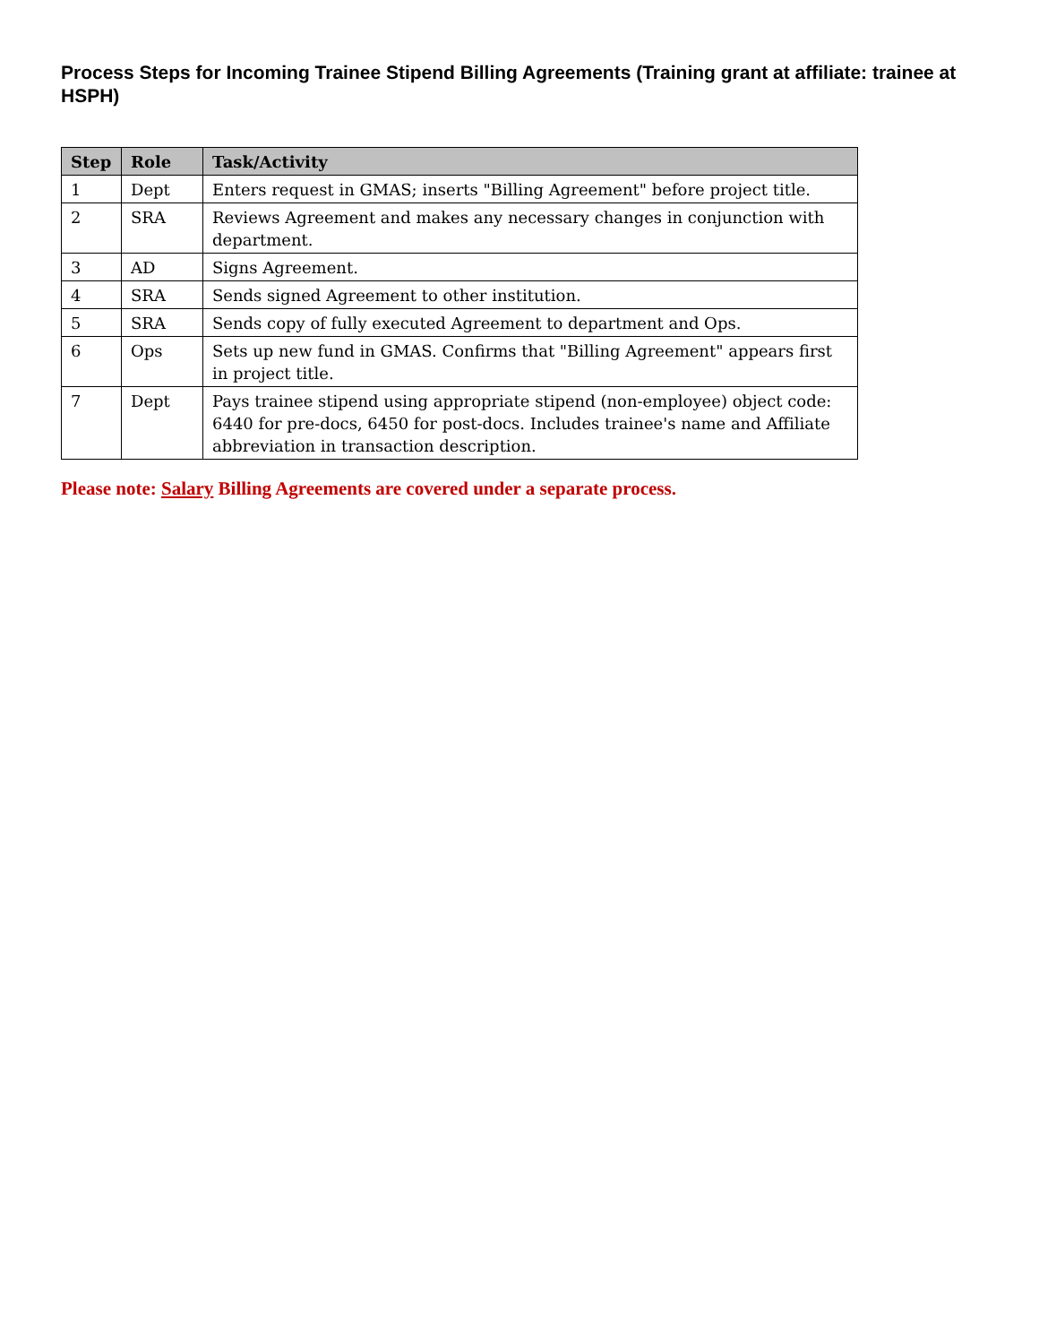Process Steps for Incoming Trainee Stipend Billing Agreements (Training grant at affiliate: trainee at HSPH)
| Step | Role | Task/Activity |
| --- | --- | --- |
| 1 | Dept | Enters request in GMAS; inserts "Billing Agreement" before project title. |
| 2 | SRA | Reviews Agreement and makes any necessary changes in conjunction with department. |
| 3 | AD | Signs Agreement. |
| 4 | SRA | Sends signed Agreement to other institution. |
| 5 | SRA | Sends copy of fully executed Agreement to department and Ops. |
| 6 | Ops | Sets up new fund in GMAS. Confirms that "Billing Agreement" appears first in project title. |
| 7 | Dept | Pays trainee stipend using appropriate stipend (non-employee) object code: 6440 for pre-docs, 6450 for post-docs. Includes trainee's name and Affiliate abbreviation in transaction description. |
Please note: Salary Billing Agreements are covered under a separate process.